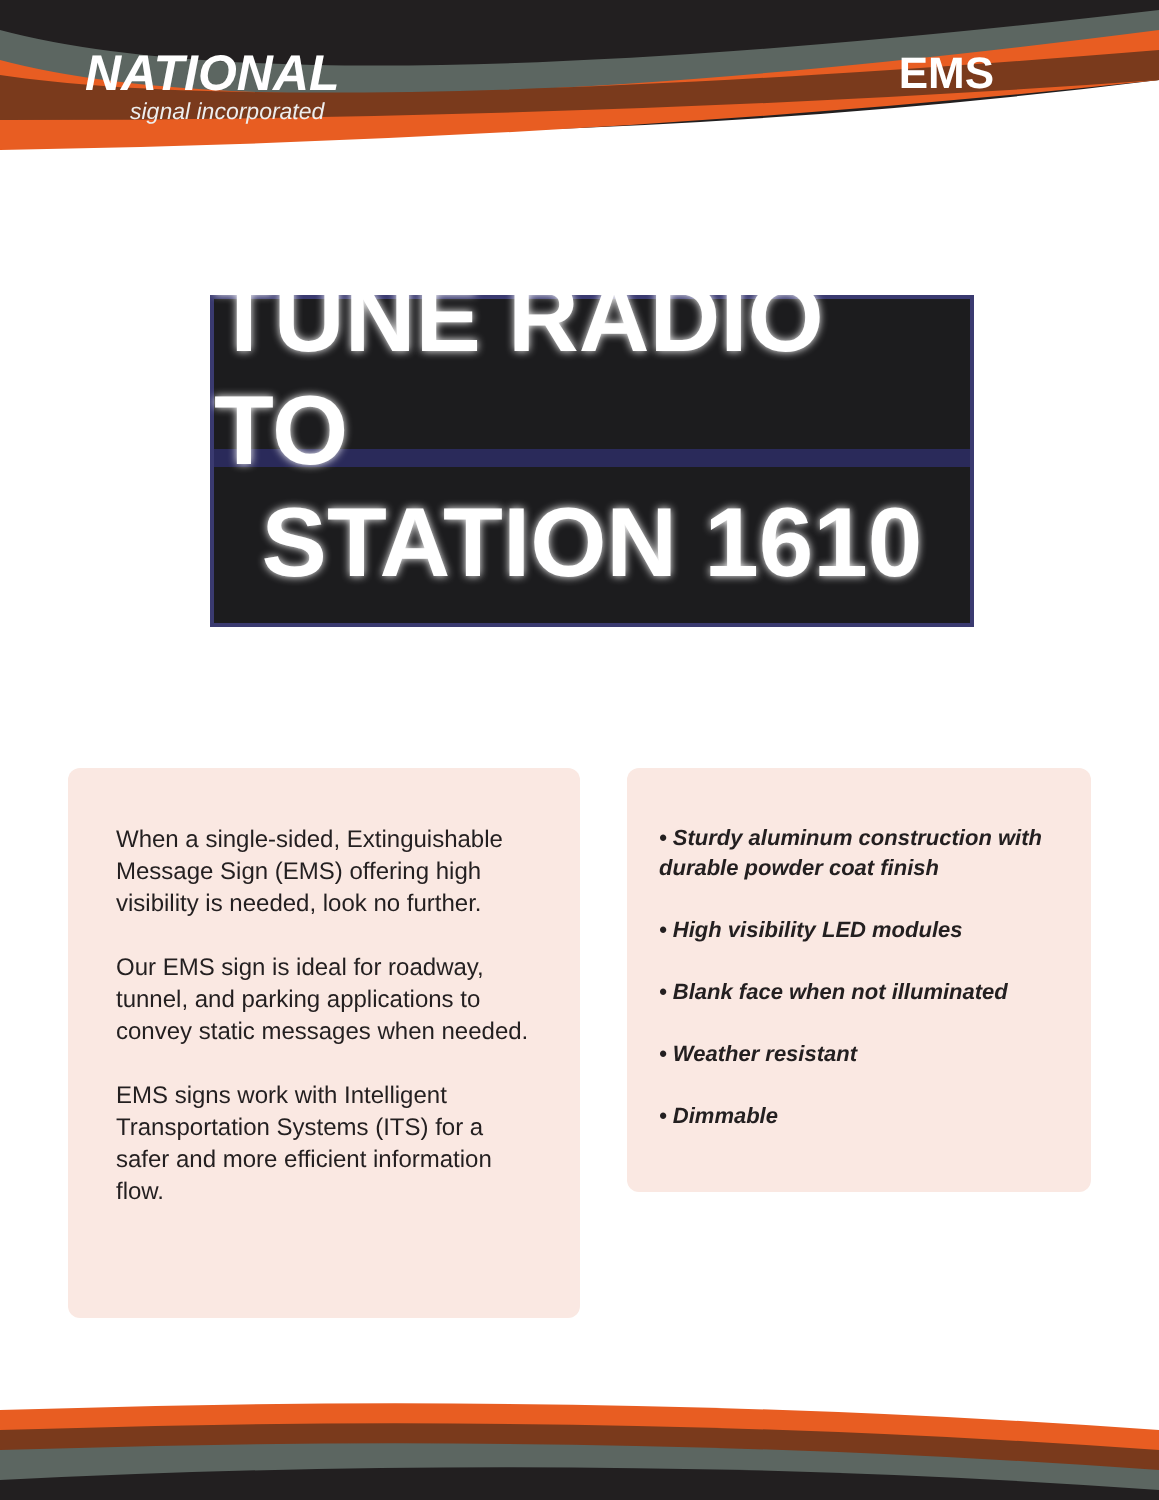NATIONAL
signal incorporated
EMS
TUNE RADIO TO
STATION 1610
When a single-sided, Extinguishable Message Sign (EMS) offering high visibility is needed, look no further.
Our EMS sign is ideal for roadway, tunnel, and parking applications to convey static messages when needed.
EMS signs work with Intelligent Transportation Systems (ITS) for a safer and more efficient information flow.
• Sturdy aluminum construction with durable powder coat finish
• High visibility LED modules
• Blank face when not illuminated
• Weather resistant
• Dimmable